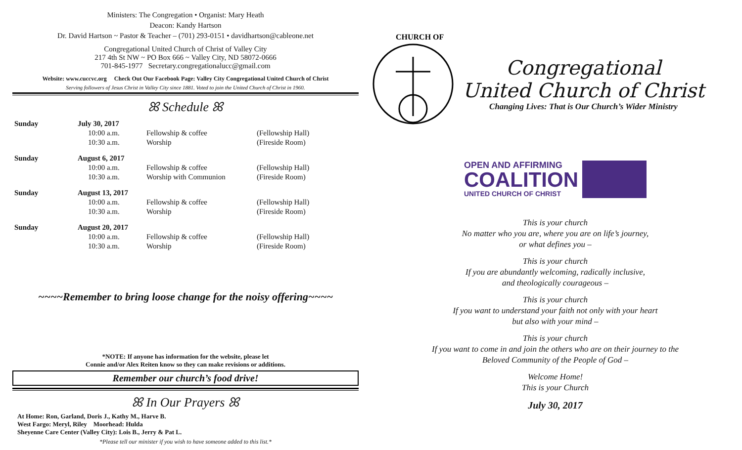Ministers: The Congregation • Organist: Mary Heath
Deacon: Kandy Hartson
Dr. David Hartson ~ Pastor & Teacher – (701) 293-0151 • davidhartson@cableone.net
Congregational United Church of Christ of Valley City
217 4th St NW ~ PO Box 666 ~ Valley City, ND 58072-0666
701-845-1977 Secretary.congregationalucc@gmail.com
Website: www.cuccvc.org Check Out Our Facebook Page: Valley City Congregational United Church of Christ
Serving followers of Jesus Christ in Valley City since 1881. Voted to join the United Church of Christ in 1960.
ꕤ Schedule ꕤ
| Sunday | July 30, 2017 | | |
| | 10:00 a.m. | Fellowship & coffee | (Fellowship Hall) |
| | 10:30 a.m. | Worship | (Fireside Room) |
| Sunday | August 6, 2017 | | |
| | 10:00 a.m. | Fellowship & coffee | (Fellowship Hall) |
| | 10:30 a.m. | Worship with Communion | (Fireside Room) |
| Sunday | August 13, 2017 | | |
| | 10:00 a.m. | Fellowship & coffee | (Fellowship Hall) |
| | 10:30 a.m. | Worship | (Fireside Room) |
| Sunday | August 20, 2017 | | |
| | 10:00 a.m. | Fellowship & coffee | (Fellowship Hall) |
| | 10:30 a.m. | Worship | (Fireside Room) |
~~~~Remember to bring loose change for the noisy offering~~~~
*NOTE: If anyone has information for the website, please let
Connie and/or Alex Reiten know so they can make revisions or additions.
Remember our church’s food drive!
ꕤ In Our Prayers ꕤ
At Home: Ron, Garland, Doris J., Kathy M., Harve B.
West Fargo: Meryl, Riley Moorhead: Hulda
Sheyenne Care Center (Valley City): Lois B., Jerry & Pat L.
*Please tell our minister if you wish to have someone added to this list.*
CHURCH OF
Congregational
United Church of Christ
Changing Lives: That is Our Church’s Wider Ministry
OPEN AND AFFIRMING
COALITION
UNITED CHURCH OF CHRIST
This is your church
No matter who you are, where you are on life’s journey,
or what defines you –
This is your church
If you are abundantly welcoming, radically inclusive,
and theologically courageous –
This is your church
If you want to understand your faith not only with your heart
but also with your mind –
This is your church
If you want to come in and join the others who are on their journey to the
Beloved Community of the People of God –
Welcome Home!
This is your Church
July 30, 2017